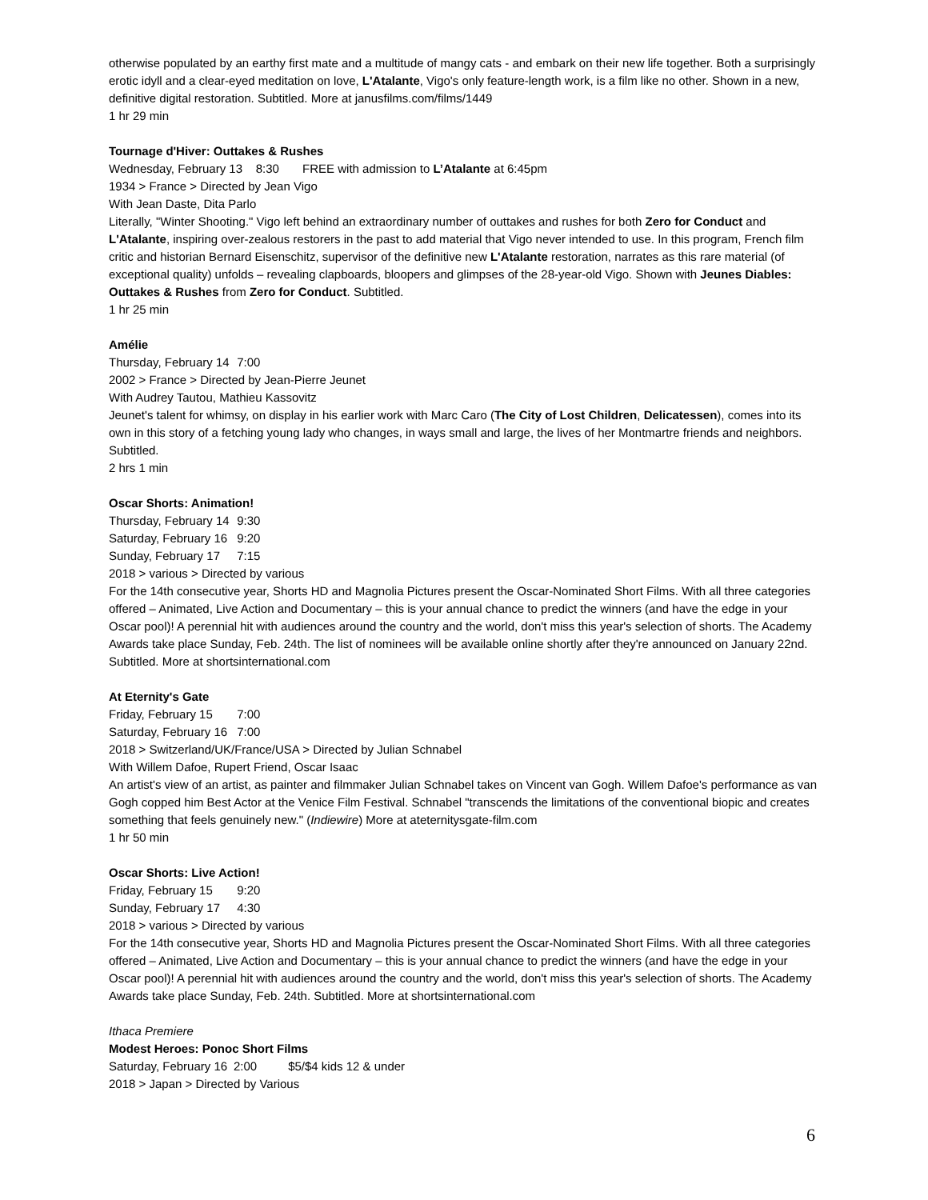otherwise populated by an earthy first mate and a multitude of mangy cats - and embark on their new life together. Both a surprisingly erotic idyll and a clear-eyed meditation on love, L'Atalante, Vigo's only feature-length work, is a film like no other. Shown in a new, definitive digital restoration. Subtitled. More at janusfilms.com/films/1449
1 hr 29 min
Tournage d'Hiver: Outtakes & Rushes
Wednesday, February 13 8:30 FREE with admission to L’Atalante at 6:45pm
1934 > France > Directed by Jean Vigo
With Jean Daste, Dita Parlo
Literally, "Winter Shooting." Vigo left behind an extraordinary number of outtakes and rushes for both Zero for Conduct and L'Atalante, inspiring over-zealous restorers in the past to add material that Vigo never intended to use. In this program, French film critic and historian Bernard Eisenschitz, supervisor of the definitive new L'Atalante restoration, narrates as this rare material (of exceptional quality) unfolds – revealing clapboards, bloopers and glimpses of the 28-year-old Vigo. Shown with Jeunes Diables: Outtakes & Rushes from Zero for Conduct. Subtitled.
1 hr 25 min
Amélie
Thursday, February 14 7:00
2002 > France > Directed by Jean-Pierre Jeunet
With Audrey Tautou, Mathieu Kassovitz
Jeunet's talent for whimsy, on display in his earlier work with Marc Caro (The City of Lost Children, Delicatessen), comes into its own in this story of a fetching young lady who changes, in ways small and large, the lives of her Montmartre friends and neighbors. Subtitled.
2 hrs 1 min
Oscar Shorts: Animation!
Thursday, February 14 9:30
Saturday, February 16 9:20
Sunday, February 17 7:15
2018 > various > Directed by various
For the 14th consecutive year, Shorts HD and Magnolia Pictures present the Oscar-Nominated Short Films. With all three categories offered – Animated, Live Action and Documentary – this is your annual chance to predict the winners (and have the edge in your Oscar pool)! A perennial hit with audiences around the country and the world, don't miss this year's selection of shorts. The Academy Awards take place Sunday, Feb. 24th. The list of nominees will be available online shortly after they're announced on January 22nd. Subtitled. More at shortsinternational.com
At Eternity's Gate
Friday, February 15 7:00
Saturday, February 16 7:00
2018 > Switzerland/UK/France/USA > Directed by Julian Schnabel
With Willem Dafoe, Rupert Friend, Oscar Isaac
An artist's view of an artist, as painter and filmmaker Julian Schnabel takes on Vincent van Gogh. Willem Dafoe's performance as van Gogh copped him Best Actor at the Venice Film Festival. Schnabel "transcends the limitations of the conventional biopic and creates something that feels genuinely new." (Indiewire) More at ateternitysgate-film.com
1 hr 50 min
Oscar Shorts: Live Action!
Friday, February 15 9:20
Sunday, February 17 4:30
2018 > various > Directed by various
For the 14th consecutive year, Shorts HD and Magnolia Pictures present the Oscar-Nominated Short Films. With all three categories offered – Animated, Live Action and Documentary – this is your annual chance to predict the winners (and have the edge in your Oscar pool)! A perennial hit with audiences around the country and the world, don't miss this year's selection of shorts. The Academy Awards take place Sunday, Feb. 24th. Subtitled. More at shortsinternational.com
Ithaca Premiere
Modest Heroes: Ponoc Short Films
Saturday, February 16 2:00 $5/$4 kids 12 & under
2018 > Japan > Directed by Various
6